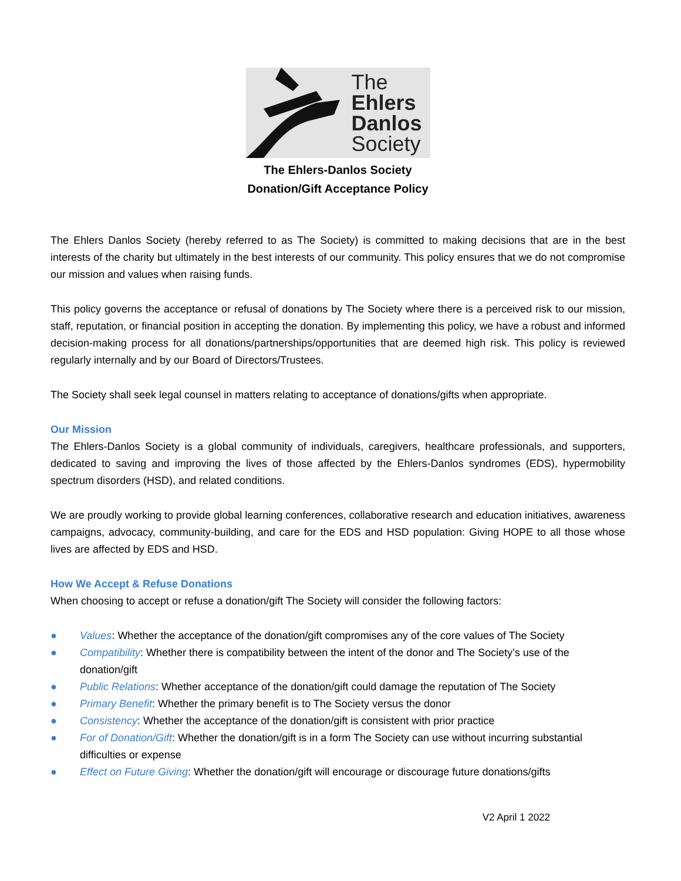The
Ehlers
Danlos
Society
The Ehlers-Danlos Society
Donation/Gift Acceptance Policy
The Ehlers Danlos Society (hereby referred to as The Society) is committed to making decisions that are in the best interests of the charity but ultimately in the best interests of our community. This policy ensures that we do not compromise our mission and values when raising funds.
This policy governs the acceptance or refusal of donations by The Society where there is a perceived risk to our mission, staff, reputation, or financial position in accepting the donation. By implementing this policy, we have a robust and informed decision-making process for all donations/partnerships/opportunities that are deemed high risk. This policy is reviewed regularly internally and by our Board of Directors/Trustees.
The Society shall seek legal counsel in matters relating to acceptance of donations/gifts when appropriate.
Our Mission
The Ehlers-Danlos Society is a global community of individuals, caregivers, healthcare professionals, and supporters, dedicated to saving and improving the lives of those affected by the Ehlers-Danlos syndromes (EDS), hypermobility spectrum disorders (HSD), and related conditions.
We are proudly working to provide global learning conferences, collaborative research and education initiatives, awareness campaigns, advocacy, community-building, and care for the EDS and HSD population: Giving HOPE to all those whose lives are affected by EDS and HSD.
How We Accept & Refuse Donations
When choosing to accept or refuse a donation/gift The Society will consider the following factors:
● Values: Whether the acceptance of the donation/gift compromises any of the core values of The Society
● Compatibility: Whether there is compatibility between the intent of the donor and The Society’s use of the donation/gift
● Public Relations: Whether acceptance of the donation/gift could damage the reputation of The Society
● Primary Benefit: Whether the primary benefit is to The Society versus the donor
● Consistency: Whether the acceptance of the donation/gift is consistent with prior practice
● For of Donation/Gift: Whether the donation/gift is in a form The Society can use without incurring substantial difficulties or expense
● Effect on Future Giving: Whether the donation/gift will encourage or discourage future donations/gifts
V2 April 1 2022